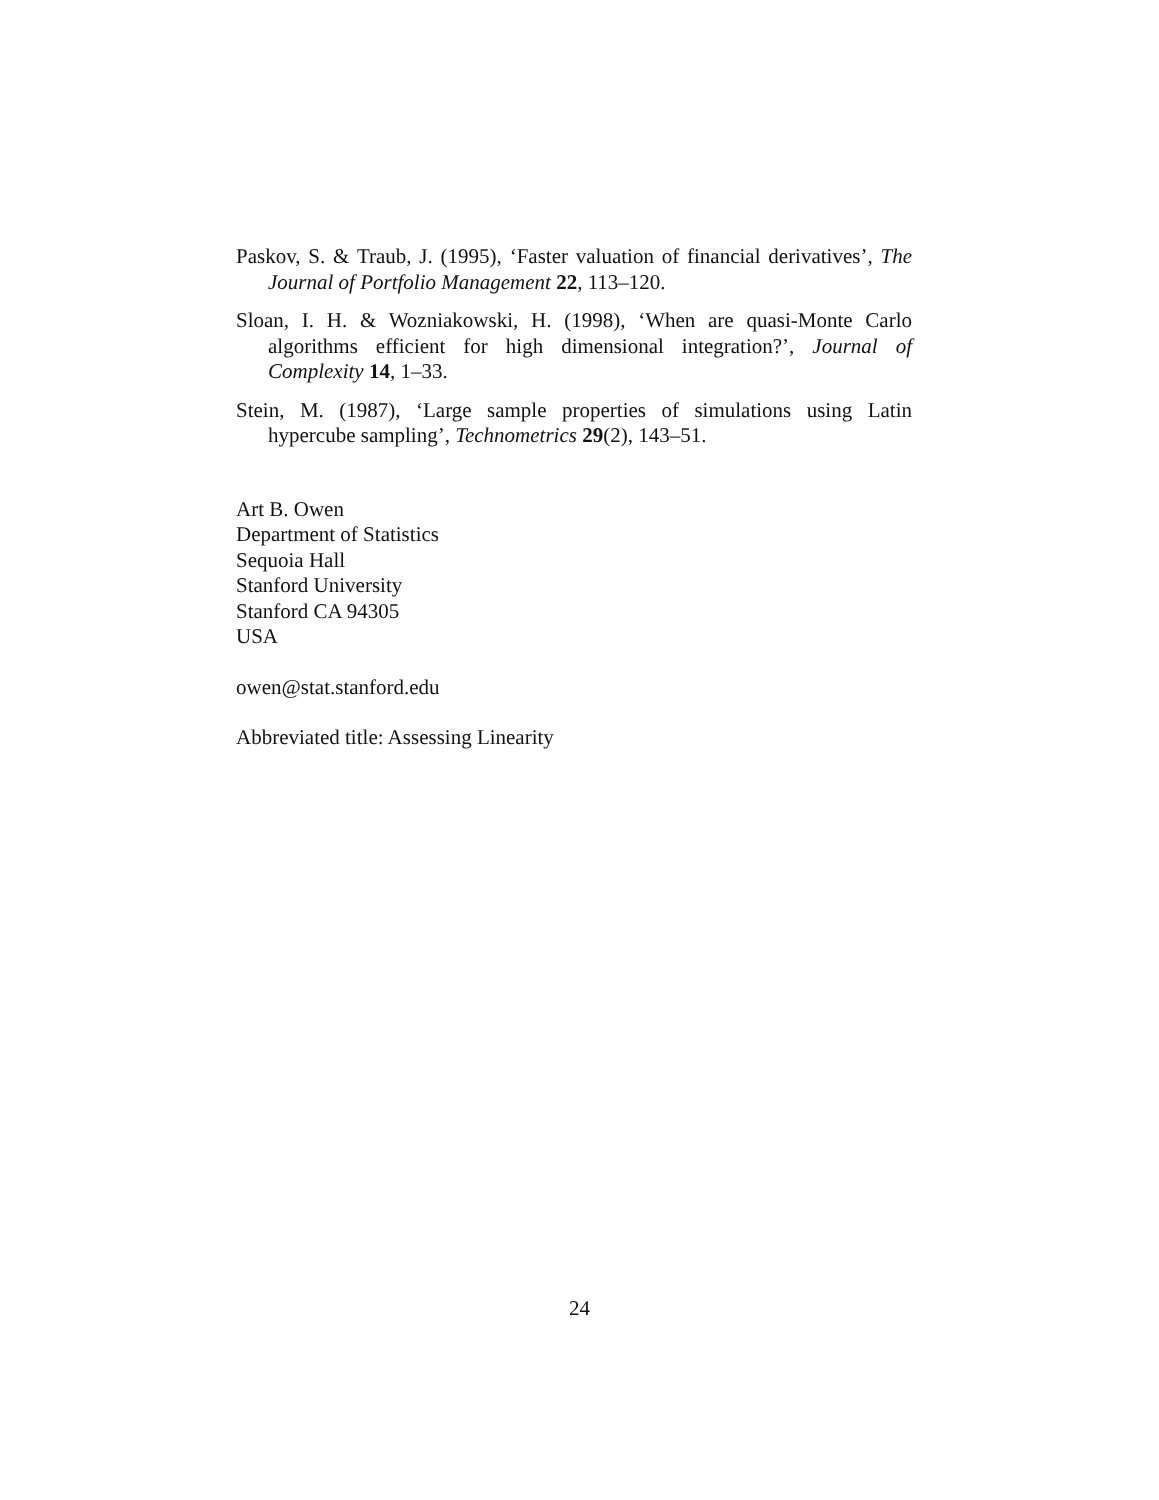Paskov, S. & Traub, J. (1995), ‘Faster valuation of financial derivatives’, The Journal of Portfolio Management 22, 113–120.
Sloan, I. H. & Wozniakowski, H. (1998), ‘When are quasi-Monte Carlo algorithms efficient for high dimensional integration?’, Journal of Complexity 14, 1–33.
Stein, M. (1987), ‘Large sample properties of simulations using Latin hypercube sampling’, Technometrics 29(2), 143–51.
Art B. Owen
Department of Statistics
Sequoia Hall
Stanford University
Stanford CA 94305
USA
owen@stat.stanford.edu
Abbreviated title: Assessing Linearity
24